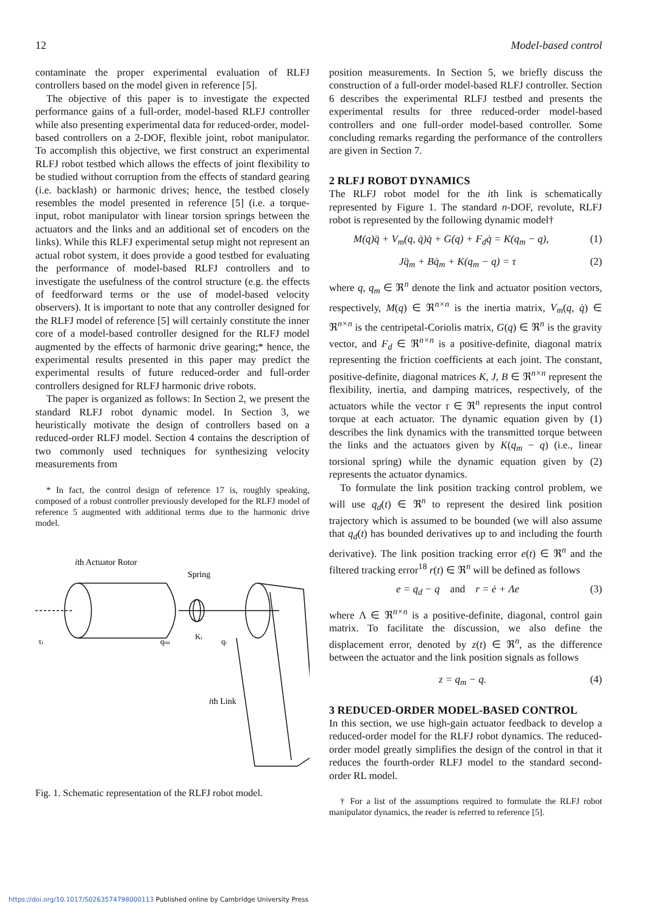12 Model-based control
contaminate the proper experimental evaluation of RLFJ controllers based on the model given in reference [5].
The objective of this paper is to investigate the expected performance gains of a full-order, model-based RLFJ controller while also presenting experimental data for reduced-order, model-based controllers on a 2-DOF, flexible joint, robot manipulator. To accomplish this objective, we first construct an experimental RLFJ robot testbed which allows the effects of joint flexibility to be studied without corruption from the effects of standard gearing (i.e. backlash) or harmonic drives; hence, the testbed closely resembles the model presented in reference [5] (i.e. a torque-input, robot manipulator with linear torsion springs between the actuators and the links and an additional set of encoders on the links). While this RLFJ experimental setup might not represent an actual robot system, it does provide a good testbed for evaluating the performance of model-based RLFJ controllers and to investigate the usefulness of the control structure (e.g. the effects of feedforward terms or the use of model-based velocity observers). It is important to note that any controller designed for the RLFJ model of reference [5] will certainly constitute the inner core of a model-based controller designed for the RLFJ model augmented by the effects of harmonic drive gearing;* hence, the experimental results presented in this paper may predict the experimental results of future reduced-order and full-order controllers designed for RLFJ harmonic drive robots.
The paper is organized as follows: In Section 2, we present the standard RLFJ robot dynamic model. In Section 3, we heuristically motivate the design of controllers based on a reduced-order RLFJ model. Section 4 contains the description of two commonly used techniques for synthesizing velocity measurements from
* In fact, the control design of reference 17 is, roughly speaking, composed of a robust controller previously developed for the RLFJ model of reference 5 augmented with additional terms due to the harmonic drive model.
ith Actuator Rotor
Spring
τi
qmi
Ki
qi
ith Link
Fig. 1. Schematic representation of the RLFJ robot model.
position measurements. In Section 5, we briefly discuss the construction of a full-order model-based RLFJ controller. Section 6 describes the experimental RLFJ testbed and presents the experimental results for three reduced-order model-based controllers and one full-order model-based controller. Some concluding remarks regarding the performance of the controllers are given in Section 7.
2 RLFJ ROBOT DYNAMICS
The RLFJ robot model for the ith link is schematically represented by Figure 1. The standard n-DOF, revolute, RLFJ robot is represented by the following dynamic model†
M(q)q̈ + V<sub>m</sub>(q, q̇)q̇ + G(q) + F<sub>d</sub>q̇ = K(q<sub>m</sub> − q), (1)
Jq̈<sub>m</sub> + Bq̇<sub>m</sub> + K(q<sub>m</sub> − q) = τ (2)
where q, q<sub>m</sub> ∈ ℜ<sup>n</sup> denote the link and actuator position vectors, respectively, M(q) ∈ ℜ<sup>n×n</sup> is the inertia matrix, V<sub>m</sub>(q, q̇) ∈ ℜ<sup>n×n</sup> is the centripetal-Coriolis matrix, G(q) ∈ ℜ<sup>n</sup> is the gravity vector, and F<sub>d</sub> ∈ ℜ<sup>n×n</sup> is a positive-definite, diagonal matrix representing the friction coefficients at each joint. The constant, positive-definite, diagonal matrices K, J, B ∈ ℜ<sup>n×n</sup> represent the flexibility, inertia, and damping matrices, respectively, of the actuators while the vector τ ∈ ℜ<sup>n</sup> represents the input control torque at each actuator. The dynamic equation given by (1) describes the link dynamics with the transmitted torque between the links and the actuators given by K(q<sub>m</sub> − q) (i.e., linear torsional spring) while the dynamic equation given by (2) represents the actuator dynamics.
To formulate the link position tracking control problem, we will use q<sub>d</sub>(t) ∈ ℜ<sup>n</sup> to represent the desired link position trajectory which is assumed to be bounded (we will also assume that q<sub>d</sub>(t) has bounded derivatives up to and including the fourth derivative). The link position tracking error e(t) ∈ ℜ<sup>n</sup> and the filtered tracking error<sup>18</sup> r(t) ∈ ℜ<sup>n</sup> will be defined as follows
e = q<sub>d</sub> − q and r = ė + Λe (3)
where Λ ∈ ℜ<sup>n×n</sup> is a positive-definite, diagonal, control gain matrix. To facilitate the discussion, we also define the displacement error, denoted by z(t) ∈ ℜ<sup>n</sup>, as the difference between the actuator and the link position signals as follows
z = q<sub>m</sub> − q. (4)
3 REDUCED-ORDER MODEL-BASED CONTROL
In this section, we use high-gain actuator feedback to develop a reduced-order model for the RLFJ robot dynamics. The reduced-order model greatly simplifies the design of the control in that it reduces the fourth-order RLFJ model to the standard second-order RL model.
† For a list of the assumptions required to formulate the RLFJ robot manipulator dynamics, the reader is referred to reference [5].
https://doi.org/10.1017/S0263574798000113 Published online by Cambridge University Press